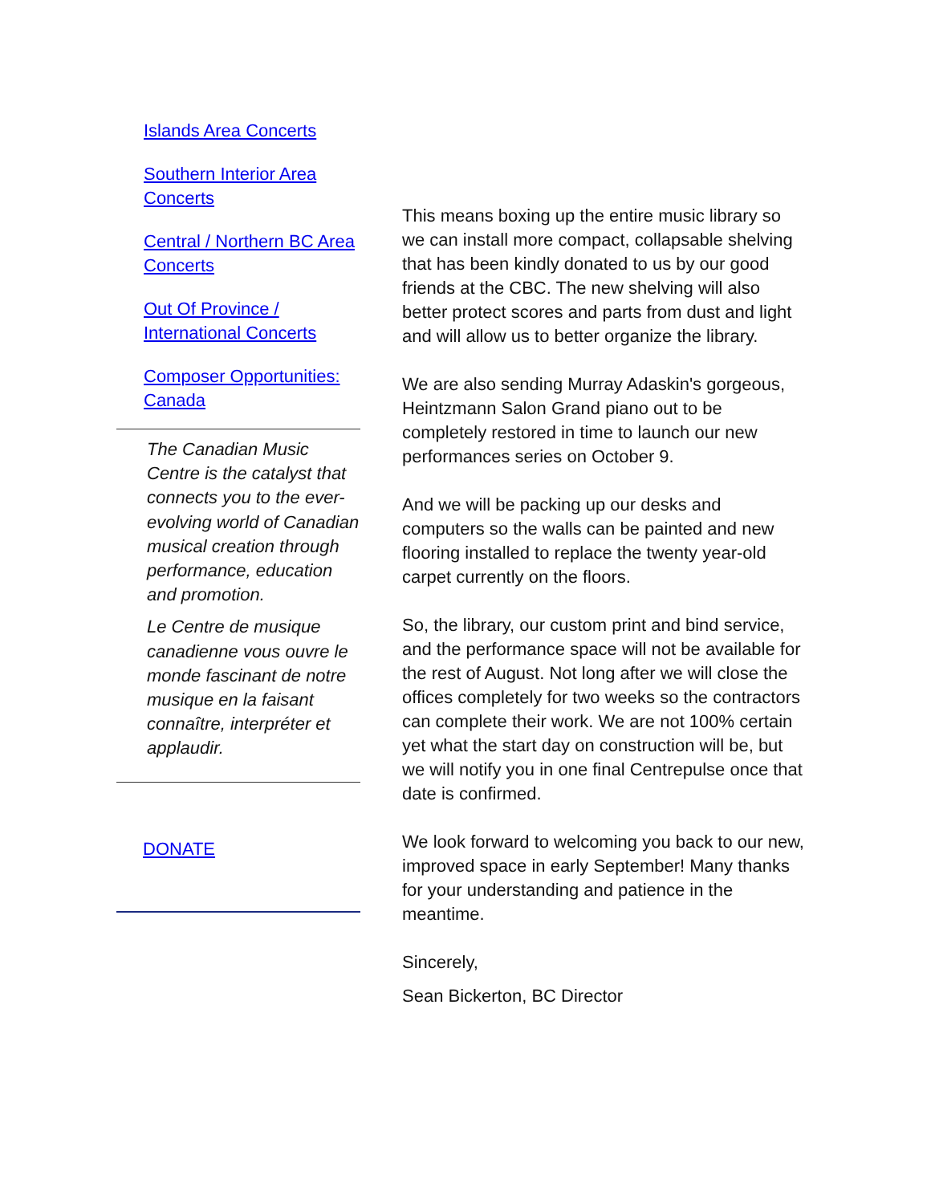Islands Area Concerts
Southern Interior Area Concerts
Central / Northern BC Area Concerts
Out Of Province / International Concerts
Composer Opportunities: Canada
The Canadian Music Centre is the catalyst that connects you to the ever-evolving world of Canadian musical creation through performance, education and promotion.
Le Centre de musique canadienne vous ouvre le monde fascinant de notre musique en la faisant connaître, interpréter et applaudir.
DONATE
This means boxing up the entire music library so we can install more compact, collapsable shelving that has been kindly donated to us by our good friends at the CBC. The new shelving will also better protect scores and parts from dust and light and will allow us to better organize the library.
We are also sending Murray Adaskin's gorgeous, Heintzmann Salon Grand piano out to be completely restored in time to launch our new performances series on October 9.
And we will be packing up our desks and computers so the walls can be painted and new flooring installed to replace the twenty year-old carpet currently on the floors.
So, the library, our custom print and bind service, and the performance space will not be available for the rest of August. Not long after we will close the offices completely for two weeks so the contractors can complete their work. We are not 100% certain yet what the start day on construction will be, but we will notify you in one final Centrepulse once that date is confirmed.
We look forward to welcoming you back to our new, improved space in early September! Many thanks for your understanding and patience in the meantime.
Sincerely,
Sean Bickerton, BC Director